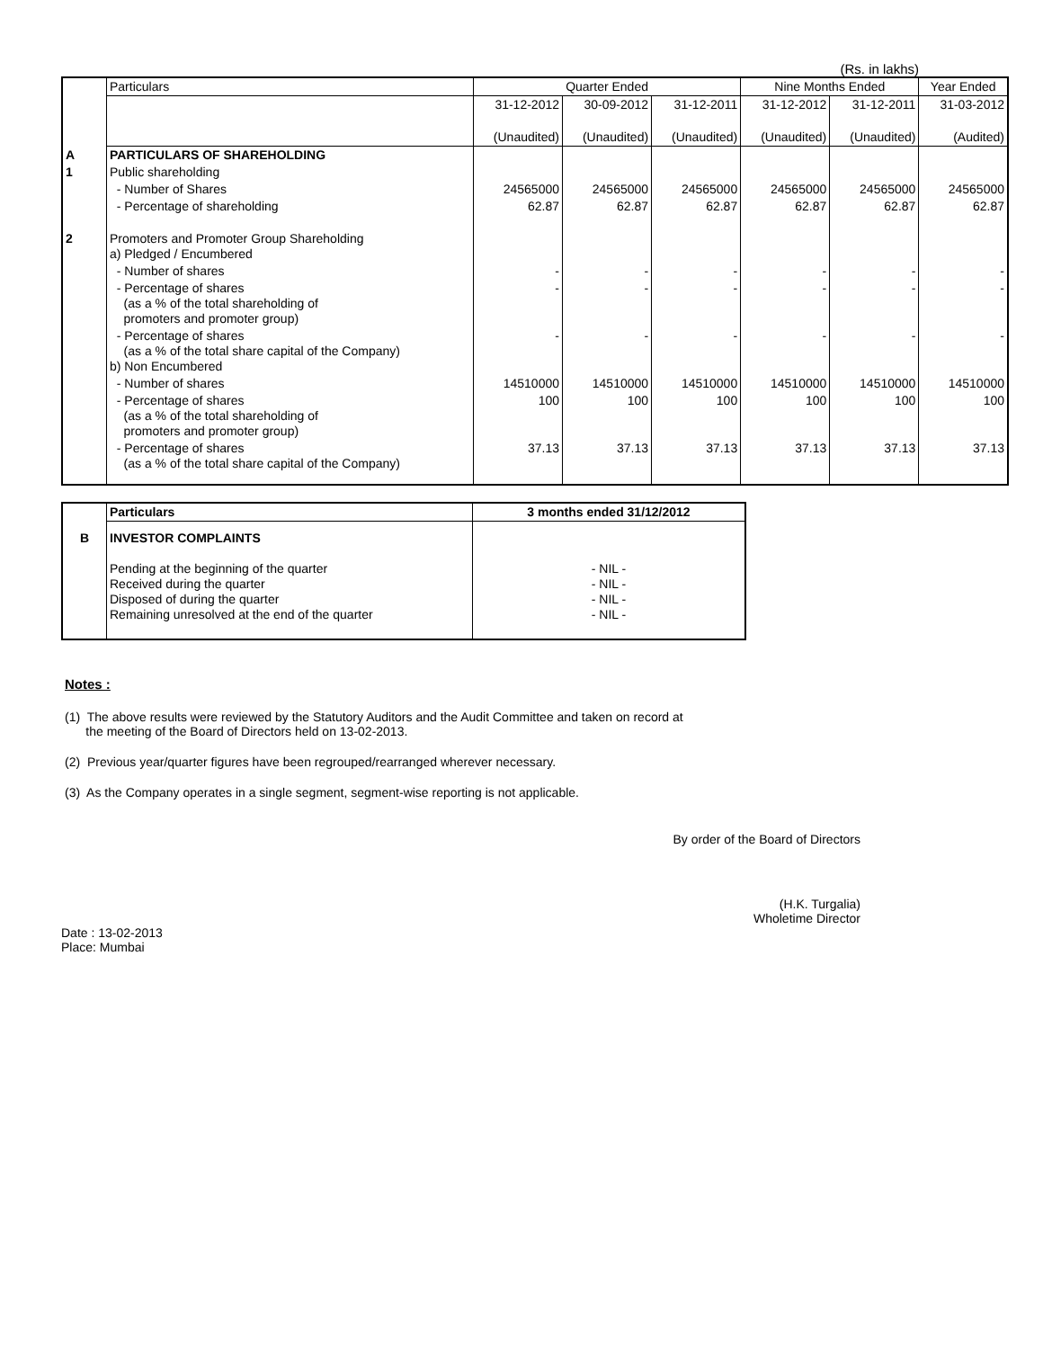(Rs. in lakhs)
| | Particulars | Quarter Ended | | | Nine Months Ended | | Year Ended |
| | | 31-12-2012 | 30-09-2012 | 31-12-2011 | 31-12-2012 | 31-12-2011 | 31-03-2012 |
| | | (Unaudited) | (Unaudited) | (Unaudited) | (Unaudited) | (Unaudited) | (Audited) |
| A | PARTICULARS OF SHAREHOLDING | | | | | | |
| 1 | Public shareholding | | | | | | |
| | - Number of Shares | 24565000 | 24565000 | 24565000 | 24565000 | 24565000 | 24565000 |
| | - Percentage of shareholding | 62.87 | 62.87 | 62.87 | 62.87 | 62.87 | 62.87 |
| 2 | Promoters and Promoter Group Shareholding a) Pledged / Encumbered | | | | | | |
| | - Number of shares | - | - | - | - | - | - |
| | - Percentage of shares (as a % of the total shareholding of promoters and promoter group) | - | - | - | - | - | - |
| | - Percentage of shares (as a % of the total share capital of the Company) b) Non Encumbered | - | - | - | - | - | - |
| | - Number of shares | 14510000 | 14510000 | 14510000 | 14510000 | 14510000 | 14510000 |
| | - Percentage of shares (as a % of the total shareholding of promoters and promoter group) | 100 | 100 | 100 | 100 | 100 | 100 |
| | - Percentage of shares (as a % of the total share capital of the Company) | 37.13 | 37.13 | 37.13 | 37.13 | 37.13 | 37.13 |
| | Particulars | 3 months ended 31/12/2012 |
| B | INVESTOR COMPLAINTS | |
| | Pending at the beginning of the quarter Received during the quarter Disposed of during the quarter Remaining unresolved at the end of the quarter | - NIL - - NIL - - NIL - - NIL - |
Notes :
(1) The above results were reviewed by the Statutory Auditors and the Audit Committee and taken on record at
the meeting of the Board of Directors held on 13-02-2013.
(2) Previous year/quarter figures have been regrouped/rearranged wherever necessary.
(3) As the Company operates in a single segment, segment-wise reporting is not applicable.
By order of the Board of Directors
(H.K. Turgalia)
Wholetime Director
Date : 13-02-2013
Place: Mumbai